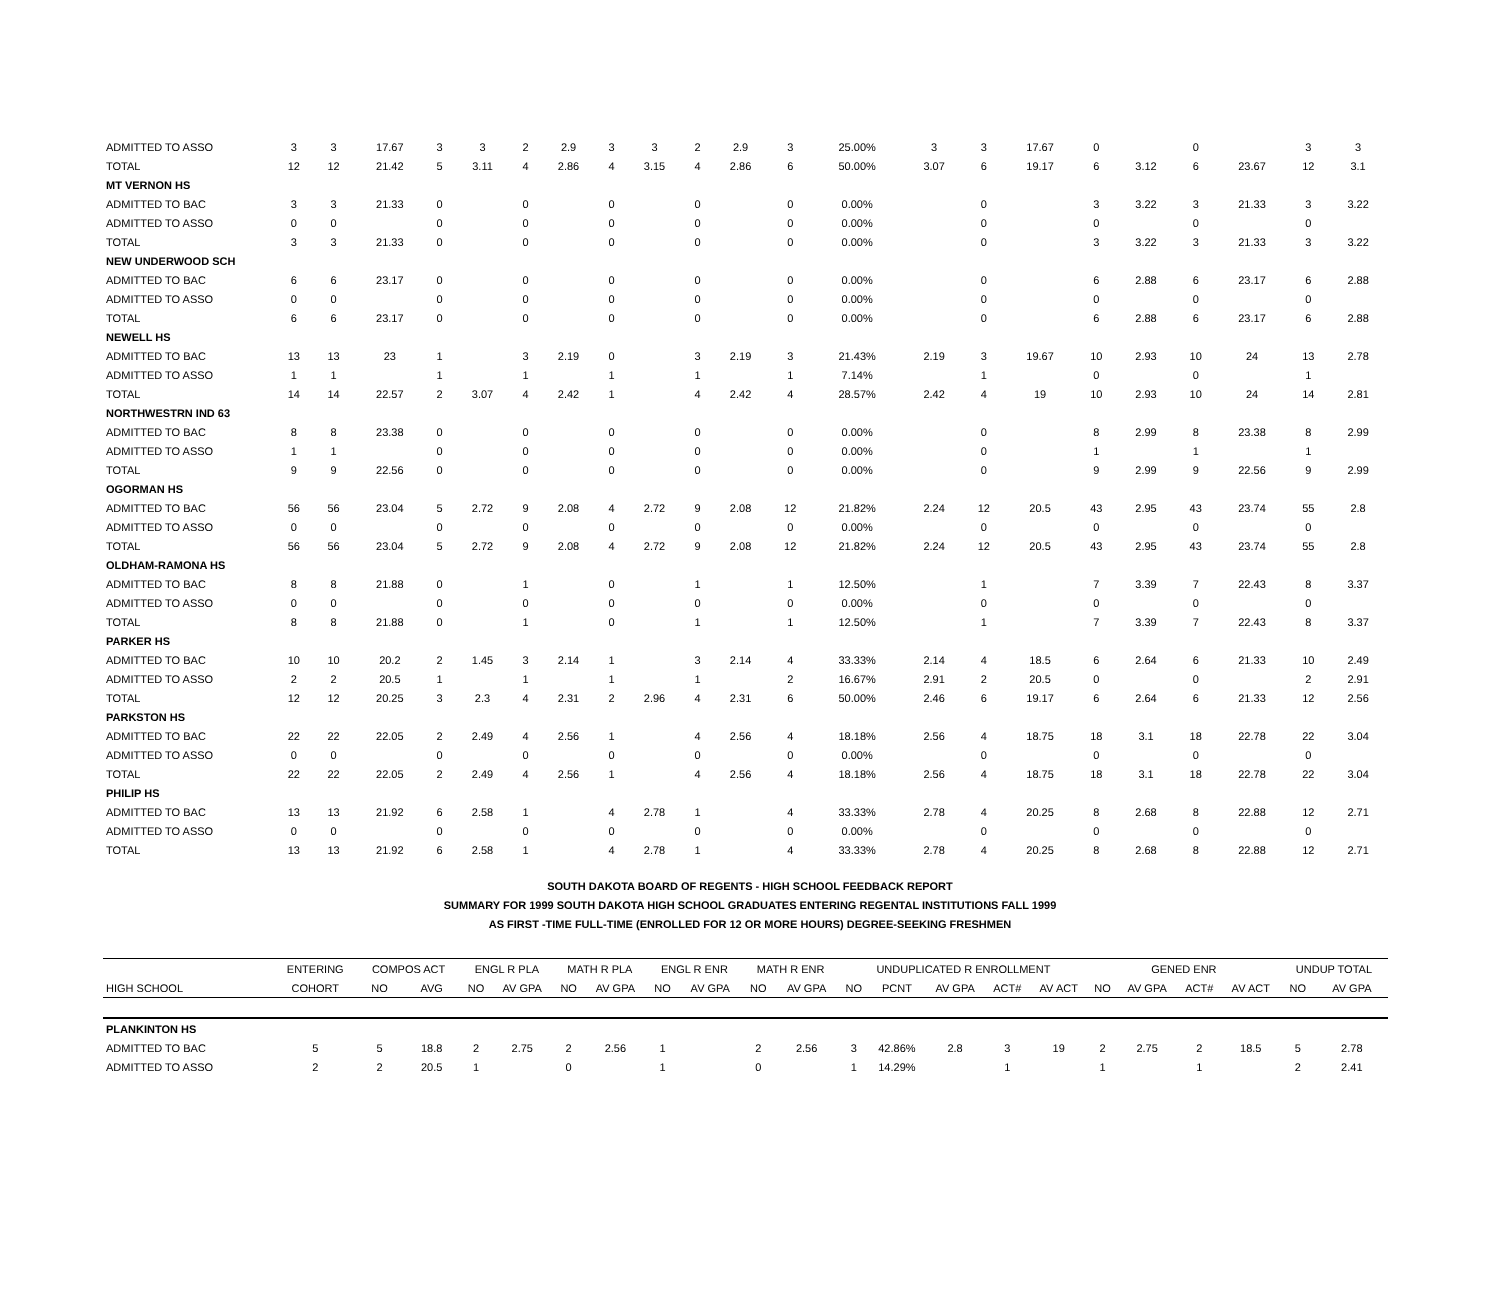| ADMITTED TO ASSO | 3 | 3 | 17.67 | 3 | 3 | 2 | 2.9 | 3 | 3 | 2 | 2.9 | 3 | 25.00% | 3 | 3 | 17.67 | 0 | | 0 | | 3 | 3 |
| TOTAL | 12 | 12 | 21.42 | 5 | 3.11 | 4 | 2.86 | 4 | 3.15 | 4 | 2.86 | 6 | 50.00% | 3.07 | 6 | 19.17 | 6 | 3.12 | 6 | 23.67 | 12 | 3.1 |
| MT VERNON HS | | | | | | | | | | | | | | | | | | | | | | |
| ADMITTED TO BAC | 3 | 3 | 21.33 | 0 | | 0 | | 0 | | 0 | | 0 | 0.00% | | 0 | | 3 | 3.22 | 3 | 21.33 | 3 | 3.22 |
| ADMITTED TO ASSO | 0 | 0 | | 0 | | 0 | | 0 | | 0 | | 0 | 0.00% | | 0 | | 0 | | 0 | | 0 | |
| TOTAL | 3 | 3 | 21.33 | 0 | | 0 | | 0 | | 0 | | 0 | 0.00% | | 0 | | 3 | 3.22 | 3 | 21.33 | 3 | 3.22 |
| NEW UNDERWOOD SCH | | | | | | | | | | | | | | | | | | | | | | |
| ADMITTED TO BAC | 6 | 6 | 23.17 | 0 | | 0 | | 0 | | 0 | | 0 | 0.00% | | 0 | | 6 | 2.88 | 6 | 23.17 | 6 | 2.88 |
| ADMITTED TO ASSO | 0 | 0 | | 0 | | 0 | | 0 | | 0 | | 0 | 0.00% | | 0 | | 0 | | 0 | | 0 | |
| TOTAL | 6 | 6 | 23.17 | 0 | | 0 | | 0 | | 0 | | 0 | 0.00% | | 0 | | 6 | 2.88 | 6 | 23.17 | 6 | 2.88 |
| NEWELL HS | | | | | | | | | | | | | | | | | | | | | | |
| ADMITTED TO BAC | 13 | 13 | 23 | 1 | | 3 | 2.19 | 0 | | 3 | 2.19 | 3 | 21.43% | 2.19 | 3 | 19.67 | 10 | 2.93 | 10 | 24 | 13 | 2.78 |
| ADMITTED TO ASSO | 1 | 1 | | 1 | | 1 | | 1 | | 1 | | 1 | 7.14% | | 1 | | 0 | | 0 | | 1 | |
| TOTAL | 14 | 14 | 22.57 | 2 | 3.07 | 4 | 2.42 | 1 | | 4 | 2.42 | 4 | 28.57% | 2.42 | 4 | 19 | 10 | 2.93 | 10 | 24 | 14 | 2.81 |
| NORTHWESTRN IND 63 | | | | | | | | | | | | | | | | | | | | | | |
| ADMITTED TO BAC | 8 | 8 | 23.38 | 0 | | 0 | | 0 | | 0 | | 0 | 0.00% | | 0 | | 8 | 2.99 | 8 | 23.38 | 8 | 2.99 |
| ADMITTED TO ASSO | 1 | 1 | | 0 | | 0 | | 0 | | 0 | | 0 | 0.00% | | 0 | | 1 | | 1 | | 1 | |
| TOTAL | 9 | 9 | 22.56 | 0 | | 0 | | 0 | | 0 | | 0 | 0.00% | | 0 | | 9 | 2.99 | 9 | 22.56 | 9 | 2.99 |
| OGORMAN HS | | | | | | | | | | | | | | | | | | | | | | |
| ADMITTED TO BAC | 56 | 56 | 23.04 | 5 | 2.72 | 9 | 2.08 | 4 | 2.72 | 9 | 2.08 | 12 | 21.82% | 2.24 | 12 | 20.5 | 43 | 2.95 | 43 | 23.74 | 55 | 2.8 |
| ADMITTED TO ASSO | 0 | 0 | | 0 | | 0 | | 0 | | 0 | | 0 | 0.00% | | 0 | | 0 | | 0 | | 0 | |
| TOTAL | 56 | 56 | 23.04 | 5 | 2.72 | 9 | 2.08 | 4 | 2.72 | 9 | 2.08 | 12 | 21.82% | 2.24 | 12 | 20.5 | 43 | 2.95 | 43 | 23.74 | 55 | 2.8 |
| OLDHAM-RAMONA HS | | | | | | | | | | | | | | | | | | | | | | |
| ADMITTED TO BAC | 8 | 8 | 21.88 | 0 | | 1 | | 0 | | 1 | | 1 | 12.50% | | 1 | | 7 | 3.39 | 7 | 22.43 | 8 | 3.37 |
| ADMITTED TO ASSO | 0 | 0 | | 0 | | 0 | | 0 | | 0 | | 0 | 0.00% | | 0 | | 0 | | 0 | | 0 | |
| TOTAL | 8 | 8 | 21.88 | 0 | | 1 | | 0 | | 1 | | 1 | 12.50% | | 1 | | 7 | 3.39 | 7 | 22.43 | 8 | 3.37 |
| PARKER HS | | | | | | | | | | | | | | | | | | | | | | |
| ADMITTED TO BAC | 10 | 10 | 20.2 | 2 | 1.45 | 3 | 2.14 | 1 | | 3 | 2.14 | 4 | 33.33% | 2.14 | 4 | 18.5 | 6 | 2.64 | 6 | 21.33 | 10 | 2.49 |
| ADMITTED TO ASSO | 2 | 2 | 20.5 | 1 | | 1 | | 1 | | 1 | | 2 | 16.67% | 2.91 | 2 | 20.5 | 0 | | 0 | | 2 | 2.91 |
| TOTAL | 12 | 12 | 20.25 | 3 | 2.3 | 4 | 2.31 | 2 | 2.96 | 4 | 2.31 | 6 | 50.00% | 2.46 | 6 | 19.17 | 6 | 2.64 | 6 | 21.33 | 12 | 2.56 |
| PARKSTON HS | | | | | | | | | | | | | | | | | | | | | | |
| ADMITTED TO BAC | 22 | 22 | 22.05 | 2 | 2.49 | 4 | 2.56 | 1 | | 4 | 2.56 | 4 | 18.18% | 2.56 | 4 | 18.75 | 18 | 3.1 | 18 | 22.78 | 22 | 3.04 |
| ADMITTED TO ASSO | 0 | 0 | | 0 | | 0 | | 0 | | 0 | | 0 | 0.00% | | 0 | | 0 | | 0 | | 0 | |
| TOTAL | 22 | 22 | 22.05 | 2 | 2.49 | 4 | 2.56 | 1 | | 4 | 2.56 | 4 | 18.18% | 2.56 | 4 | 18.75 | 18 | 3.1 | 18 | 22.78 | 22 | 3.04 |
| PHILIP HS | | | | | | | | | | | | | | | | | | | | | | |
| ADMITTED TO BAC | 13 | 13 | 21.92 | 6 | 2.58 | 1 | | 4 | 2.78 | 1 | | 4 | 33.33% | 2.78 | 4 | 20.25 | 8 | 2.68 | 8 | 22.88 | 12 | 2.71 |
| ADMITTED TO ASSO | 0 | 0 | | 0 | | 0 | | 0 | | 0 | | 0 | 0.00% | | 0 | | 0 | | 0 | | 0 | |
| TOTAL | 13 | 13 | 21.92 | 6 | 2.58 | 1 | | 4 | 2.78 | 1 | | 4 | 33.33% | 2.78 | 4 | 20.25 | 8 | 2.68 | 8 | 22.88 | 12 | 2.71 |
SOUTH DAKOTA BOARD OF REGENTS - HIGH SCHOOL FEEDBACK REPORT
SUMMARY FOR 1999 SOUTH DAKOTA HIGH SCHOOL GRADUATES ENTERING REGENTAL INSTITUTIONS FALL 1999
AS FIRST -TIME FULL-TIME (ENROLLED FOR 12 OR MORE HOURS) DEGREE-SEEKING FRESHMEN
| | ENTERING | COMPOS ACT | | ENGL R PLA | | MATH R PLA | | ENGL R ENR | | MATH R ENR | | UNDUPLICATED R ENROLLMENT | | | | | GENED ENR | | | | UNDUP TOTAL | |
| --- | --- | --- | --- | --- | --- | --- | --- | --- | --- | --- | --- | --- | --- | --- | --- | --- | --- | --- | --- | --- | --- | --- |
| HIGH SCHOOL | COHORT | NO | AVG | NO | AV GPA | NO | AV GPA | NO | AV GPA | NO | AV GPA | NO | PCNT | AV GPA | ACT# | AV ACT | NO | AV GPA | ACT# | AV ACT | NO | AV GPA |
| PLANKINTON HS | | | | | | | | | | | | | | | | | | | | | | |
| ADMITTED TO BAC | 5 | 5 | 18.8 | 2 | 2.75 | 2 | 2.56 | 1 | | 2 | 2.56 | 3 | 42.86% | 2.8 | 3 | 19 | 2 | 2.75 | 2 | 18.5 | 5 | 2.78 |
| ADMITTED TO ASSO | 2 | 2 | 20.5 | 1 | | 0 | | 1 | | 0 | | 1 | 14.29% | | 1 | | 1 | | 1 | | 2 | 2.41 |